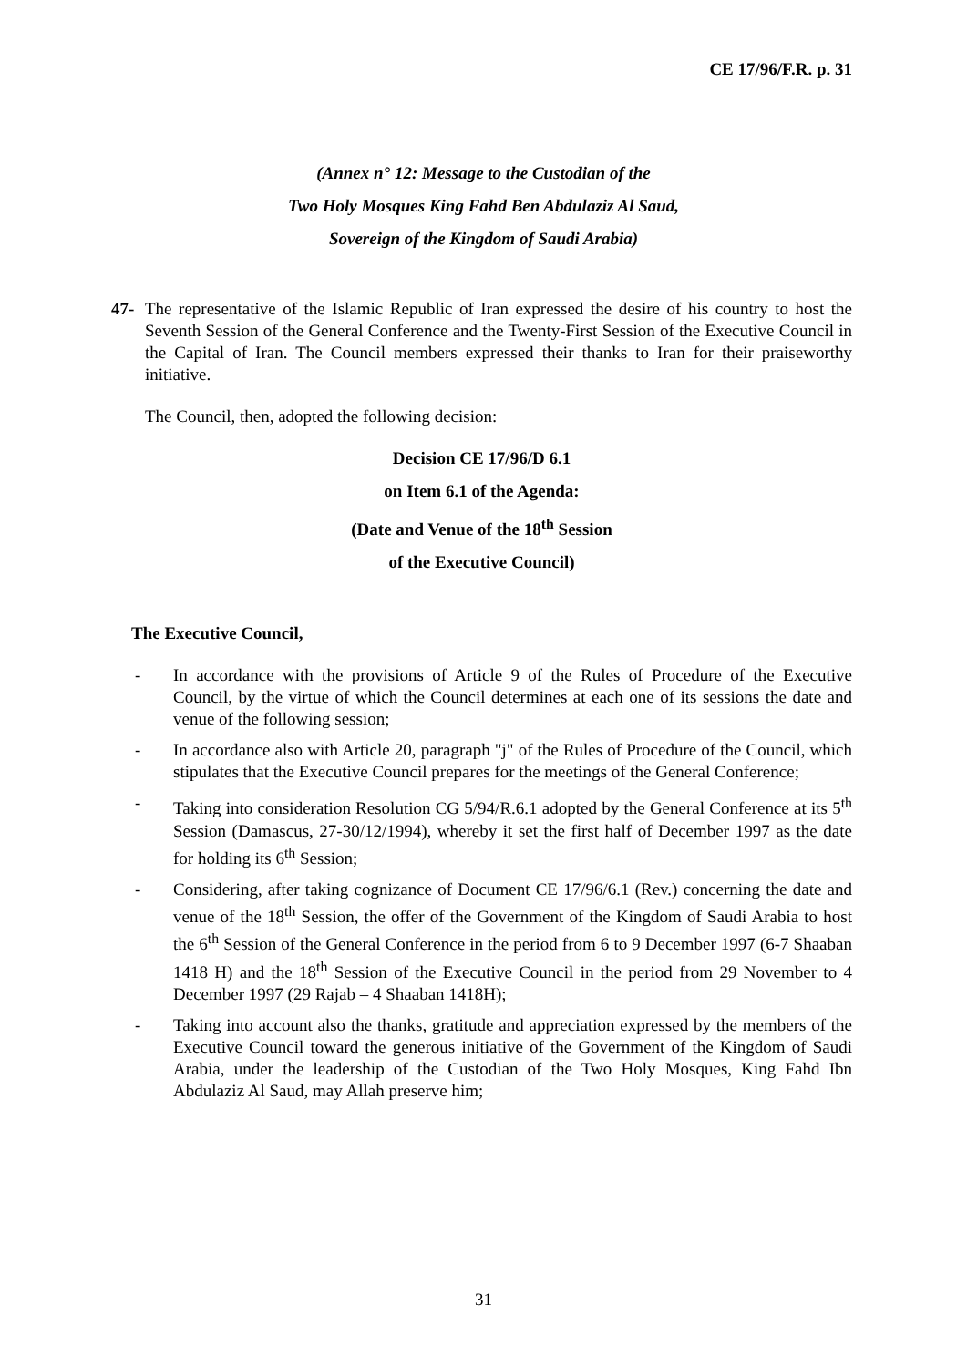CE 17/96/F.R. p. 31
(Annex n° 12: Message to the Custodian of the
Two Holy Mosques King Fahd Ben Abdulaziz Al Saud,
Sovereign of the Kingdom of Saudi Arabia)
47- The representative of the Islamic Republic of Iran expressed the desire of his country to host the Seventh Session of the General Conference and the Twenty-First Session of the Executive Council in the Capital of Iran. The Council members expressed their thanks to Iran for their praiseworthy initiative.
The Council, then, adopted the following decision:
Decision CE 17/96/D 6.1
on Item 6.1 of the Agenda:
(Date and Venue of the 18<sup>th</sup> Session
of the Executive Council)
The Executive Council,
- In accordance with the provisions of Article 9 of the Rules of Procedure of the Executive Council, by the virtue of which the Council determines at each one of its sessions the date and venue of the following session;
- In accordance also with Article 20, paragraph "j" of the Rules of Procedure of the Council, which stipulates that the Executive Council prepares for the meetings of the General Conference;
- Taking into consideration Resolution CG 5/94/R.6.1 adopted by the General Conference at its 5<sup>th</sup> Session (Damascus, 27-30/12/1994), whereby it set the first half of December 1997 as the date for holding its 6<sup>th</sup> Session;
- Considering, after taking cognizance of Document CE 17/96/6.1 (Rev.) concerning the date and venue of the 18<sup>th</sup> Session, the offer of the Government of the Kingdom of Saudi Arabia to host the 6<sup>th</sup> Session of the General Conference in the period from 6 to 9 December 1997 (6-7 Shaaban 1418 H) and the 18<sup>th</sup> Session of the Executive Council in the period from 29 November to 4 December 1997 (29 Rajab – 4 Shaaban 1418H);
- Taking into account also the thanks, gratitude and appreciation expressed by the members of the Executive Council toward the generous initiative of the Government of the Kingdom of Saudi Arabia, under the leadership of the Custodian of the Two Holy Mosques, King Fahd Ibn Abdulaziz Al Saud, may Allah preserve him;
31